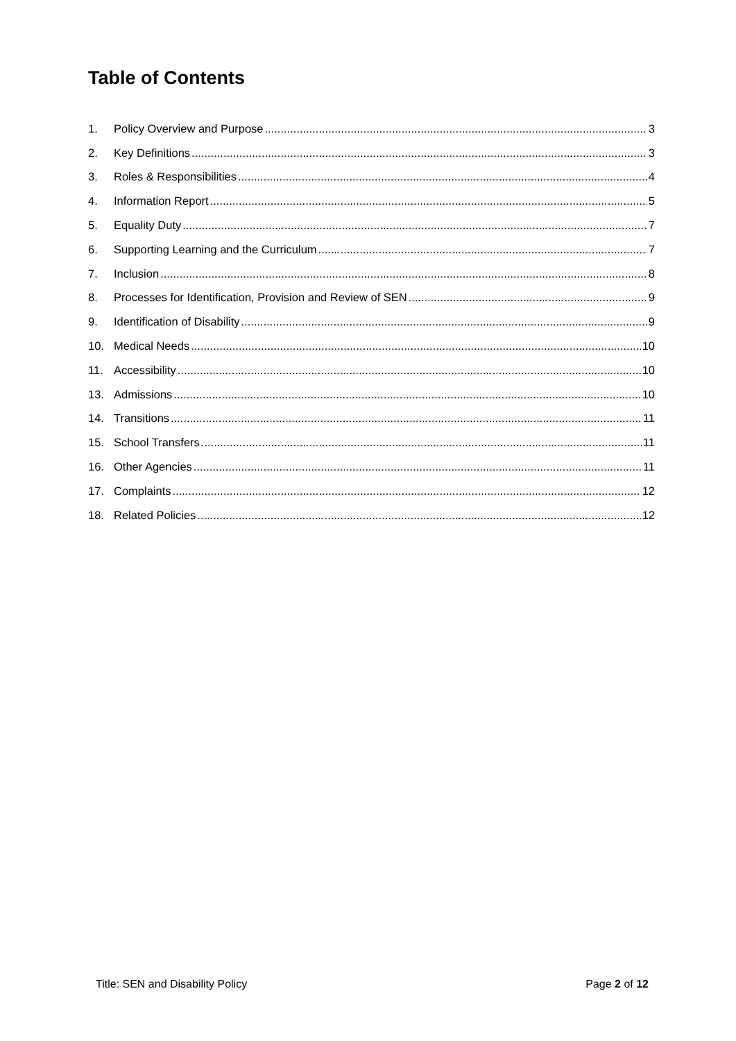Table of Contents
1. Policy Overview and Purpose 3
2. Key Definitions 3
3. Roles & Responsibilities 4
4. Information Report 5
5. Equality Duty 7
6. Supporting Learning and the Curriculum 7
7. Inclusion 8
8. Processes for Identification, Provision and Review of SEN 9
9. Identification of Disability 9
10. Medical Needs 10
11. Accessibility 10
13. Admissions 10
14. Transitions 11
15. School Transfers 11
16. Other Agencies 11
17. Complaints 12
18. Related Policies 12
Title: SEN and Disability Policy Page 2 of 12